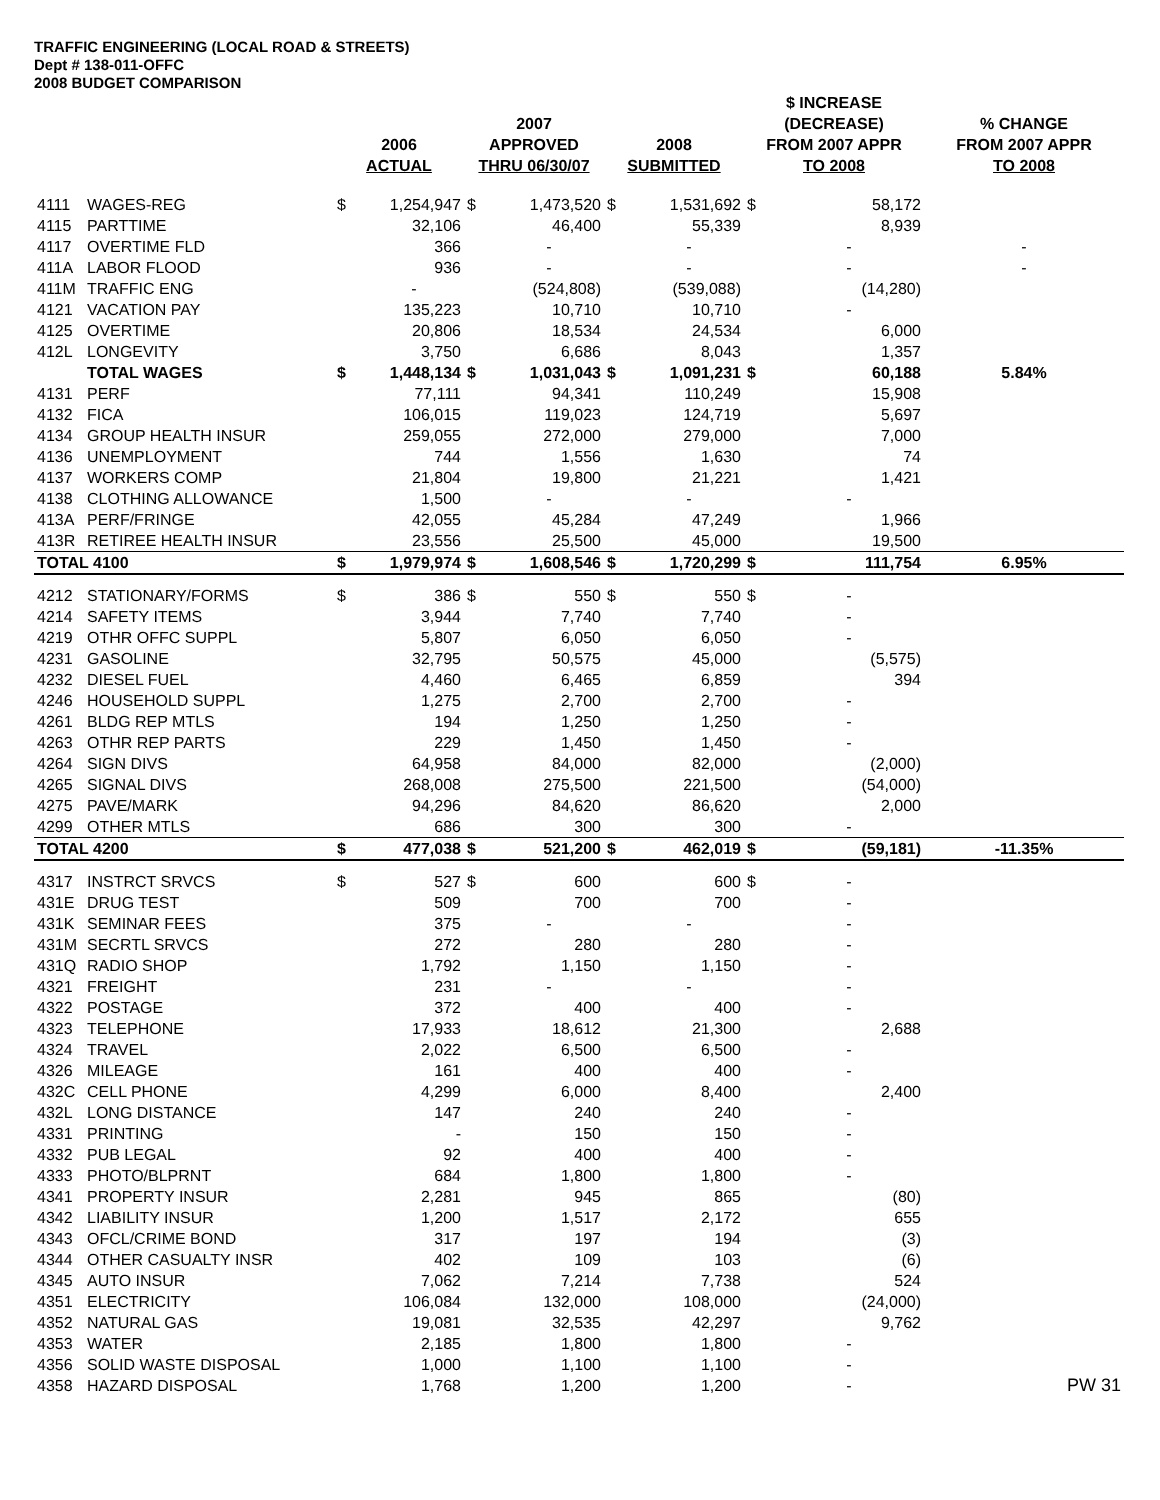TRAFFIC ENGINEERING (LOCAL ROAD & STREETS)
Dept # 138-011-OFFC
2008 BUDGET COMPARISON
| | | 2006 ACTUAL | | 2007 APPROVED THRU 06/30/07 | | 2008 SUBMITTED | | $ INCREASE (DECREASE) FROM 2007 APPR TO 2008 | | % CHANGE FROM 2007 APPR TO 2008 |
| --- | --- | --- | --- | --- | --- | --- | --- | --- | --- | --- |
| 4111 | WAGES-REG | $ | 1,254,947 | $ | 1,473,520 | $ | 1,531,692 | $ | 58,172 | |
| 4115 | PARTTIME | | 32,106 | | 46,400 | | 55,339 | | 8,939 | |
| 4117 | OVERTIME FLD | | 366 | | - | | - | | - | - |
| 411A | LABOR FLOOD | | 936 | | - | | - | | - | - |
| 411M | TRAFFIC ENG | | - | | (524,808) | | (539,088) | | (14,280) | |
| 4121 | VACATION PAY | | 135,223 | | 10,710 | | 10,710 | | - | |
| 4125 | OVERTIME | | 20,806 | | 18,534 | | 24,534 | | 6,000 | |
| 412L | LONGEVITY | | 3,750 | | 6,686 | | 8,043 | | 1,357 | |
| | TOTAL WAGES | $ | 1,448,134 | $ | 1,031,043 | $ | 1,091,231 | $ | 60,188 | 5.84% |
| 4131 | PERF | | 77,111 | | 94,341 | | 110,249 | | 15,908 | |
| 4132 | FICA | | 106,015 | | 119,023 | | 124,719 | | 5,697 | |
| 4134 | GROUP HEALTH INSUR | | 259,055 | | 272,000 | | 279,000 | | 7,000 | |
| 4136 | UNEMPLOYMENT | | 744 | | 1,556 | | 1,630 | | 74 | |
| 4137 | WORKERS COMP | | 21,804 | | 19,800 | | 21,221 | | 1,421 | |
| 4138 | CLOTHING ALLOWANCE | | 1,500 | | - | | - | | - | |
| 413A | PERF/FRINGE | | 42,055 | | 45,284 | | 47,249 | | 1,966 | |
| 413R | RETIREE HEALTH INSUR | | 23,556 | | 25,500 | | 45,000 | | 19,500 | |
| TOTAL 4100 | | $ | 1,979,974 | $ | 1,608,546 | $ | 1,720,299 | $ | 111,754 | 6.95% |
| 4212 | STATIONARY/FORMS | $ | 386 | $ | 550 | $ | 550 | $ | - | |
| 4214 | SAFETY ITEMS | | 3,944 | | 7,740 | | 7,740 | | - | |
| 4219 | OTHR OFFC SUPPL | | 5,807 | | 6,050 | | 6,050 | | - | |
| 4231 | GASOLINE | | 32,795 | | 50,575 | | 45,000 | | (5,575) | |
| 4232 | DIESEL FUEL | | 4,460 | | 6,465 | | 6,859 | | 394 | |
| 4246 | HOUSEHOLD SUPPL | | 1,275 | | 2,700 | | 2,700 | | - | |
| 4261 | BLDG REP MTLS | | 194 | | 1,250 | | 1,250 | | - | |
| 4263 | OTHR REP PARTS | | 229 | | 1,450 | | 1,450 | | - | |
| 4264 | SIGN DIVS | | 64,958 | | 84,000 | | 82,000 | | (2,000) | |
| 4265 | SIGNAL DIVS | | 268,008 | | 275,500 | | 221,500 | | (54,000) | |
| 4275 | PAVE/MARK | | 94,296 | | 84,620 | | 86,620 | | 2,000 | |
| 4299 | OTHER MTLS | | 686 | | 300 | | 300 | | - | |
| TOTAL 4200 | | $ | 477,038 | $ | 521,200 | $ | 462,019 | $ | (59,181) | -11.35% |
| 4317 | INSTRCT SRVCS | $ | 527 | $ | 600 | | 600 | $ | - | |
| 431E | DRUG TEST | | 509 | | 700 | | 700 | | - | |
| 431K | SEMINAR FEES | | 375 | | - | | - | | - | |
| 431M | SECRTL SRVCS | | 272 | | 280 | | 280 | | - | |
| 431Q | RADIO SHOP | | 1,792 | | 1,150 | | 1,150 | | - | |
| 4321 | FREIGHT | | 231 | | - | | - | | - | |
| 4322 | POSTAGE | | 372 | | 400 | | 400 | | - | |
| 4323 | TELEPHONE | | 17,933 | | 18,612 | | 21,300 | | 2,688 | |
| 4324 | TRAVEL | | 2,022 | | 6,500 | | 6,500 | | - | |
| 4326 | MILEAGE | | 161 | | 400 | | 400 | | - | |
| 432C | CELL PHONE | | 4,299 | | 6,000 | | 8,400 | | 2,400 | |
| 432L | LONG DISTANCE | | 147 | | 240 | | 240 | | - | |
| 4331 | PRINTING | | - | | 150 | | 150 | | - | |
| 4332 | PUB LEGAL | | 92 | | 400 | | 400 | | - | |
| 4333 | PHOTO/BLPRNT | | 684 | | 1,800 | | 1,800 | | - | |
| 4341 | PROPERTY INSUR | | 2,281 | | 945 | | 865 | | (80) | |
| 4342 | LIABILITY INSUR | | 1,200 | | 1,517 | | 2,172 | | 655 | |
| 4343 | OFCL/CRIME BOND | | 317 | | 197 | | 194 | | (3) | |
| 4344 | OTHER CASUALTY INSR | | 402 | | 109 | | 103 | | (6) | |
| 4345 | AUTO INSUR | | 7,062 | | 7,214 | | 7,738 | | 524 | |
| 4351 | ELECTRICITY | | 106,084 | | 132,000 | | 108,000 | | (24,000) | |
| 4352 | NATURAL GAS | | 19,081 | | 32,535 | | 42,297 | | 9,762 | |
| 4353 | WATER | | 2,185 | | 1,800 | | 1,800 | | - | |
| 4356 | SOLID WASTE DISPOSAL | | 1,000 | | 1,100 | | 1,100 | | - | |
| 4358 | HAZARD DISPOSAL | | 1,768 | | 1,200 | | 1,200 | | - | PW 31 |